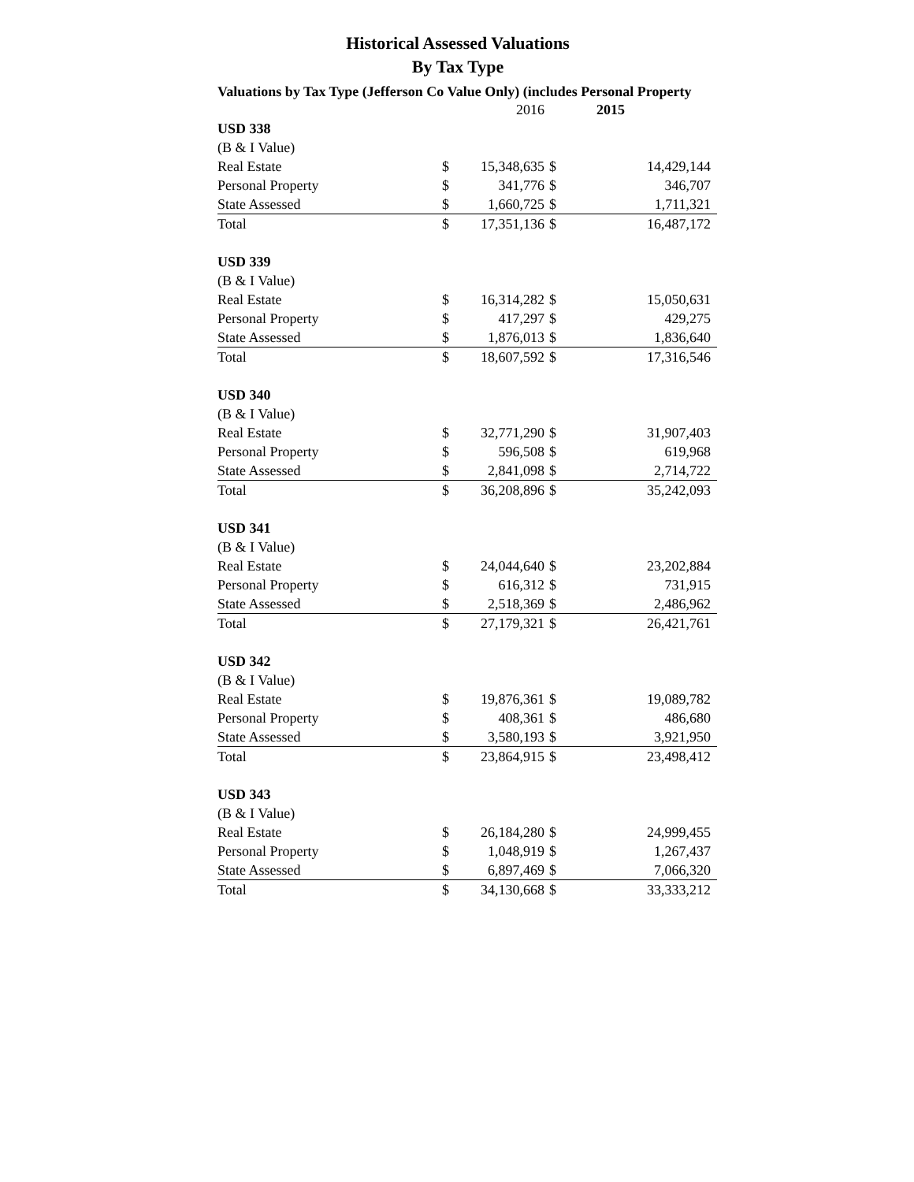Historical Assessed Valuations
By Tax Type
Valuations by Tax Type (Jefferson Co Value Only) (includes Personal Property
| | | 2016 | | 2015 |
| USD 338 | | | | |
| (B & I Value) | | | | |
| Real Estate | $ | 15,348,635 | $ | 14,429,144 |
| Personal Property | $ | 341,776 | $ | 346,707 |
| State Assessed | $ | 1,660,725 | $ | 1,711,321 |
| Total | $ | 17,351,136 | $ | 16,487,172 |
| USD 339 | | | | |
| (B & I Value) | | | | |
| Real Estate | $ | 16,314,282 | $ | 15,050,631 |
| Personal Property | $ | 417,297 | $ | 429,275 |
| State Assessed | $ | 1,876,013 | $ | 1,836,640 |
| Total | $ | 18,607,592 | $ | 17,316,546 |
| USD 340 | | | | |
| (B & I Value) | | | | |
| Real Estate | $ | 32,771,290 | $ | 31,907,403 |
| Personal Property | $ | 596,508 | $ | 619,968 |
| State Assessed | $ | 2,841,098 | $ | 2,714,722 |
| Total | $ | 36,208,896 | $ | 35,242,093 |
| USD 341 | | | | |
| (B & I Value) | | | | |
| Real Estate | $ | 24,044,640 | $ | 23,202,884 |
| Personal Property | $ | 616,312 | $ | 731,915 |
| State Assessed | $ | 2,518,369 | $ | 2,486,962 |
| Total | $ | 27,179,321 | $ | 26,421,761 |
| USD 342 | | | | |
| (B & I Value) | | | | |
| Real Estate | $ | 19,876,361 | $ | 19,089,782 |
| Personal Property | $ | 408,361 | $ | 486,680 |
| State Assessed | $ | 3,580,193 | $ | 3,921,950 |
| Total | $ | 23,864,915 | $ | 23,498,412 |
| USD 343 | | | | |
| (B & I Value) | | | | |
| Real Estate | $ | 26,184,280 | $ | 24,999,455 |
| Personal Property | $ | 1,048,919 | $ | 1,267,437 |
| State Assessed | $ | 6,897,469 | $ | 7,066,320 |
| Total | $ | 34,130,668 | $ | 33,333,212 |